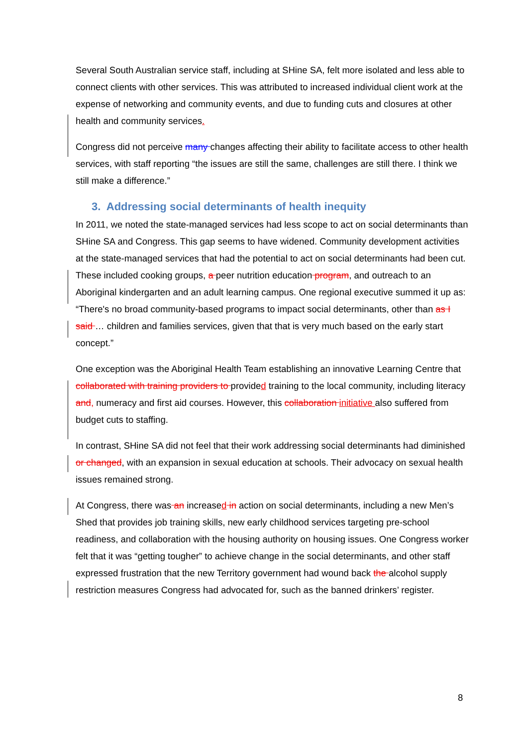Several South Australian service staff, including at SHine SA, felt more isolated and less able to connect clients with other services. This was attributed to increased individual client work at the expense of networking and community events, and due to funding cuts and closures at other health and community services.
Congress did not perceive many changes affecting their ability to facilitate access to other health services, with staff reporting “the issues are still the same, challenges are still there. I think we still make a difference.”
3. Addressing social determinants of health inequity
In 2011, we noted the state-managed services had less scope to act on social determinants than SHine SA and Congress. This gap seems to have widened. Community development activities at the state-managed services that had the potential to act on social determinants had been cut. These included cooking groups, a peer nutrition education program, and outreach to an Aboriginal kindergarten and an adult learning campus. One regional executive summed it up as: “There's no broad community-based programs to impact social determinants, other than as I said … children and families services, given that that is very much based on the early start concept.”
One exception was the Aboriginal Health Team establishing an innovative Learning Centre that collaborated with training providers to provided training to the local community, including literacy and, numeracy and first aid courses. However, this collaboration initiative also suffered from budget cuts to staffing.
In contrast, SHine SA did not feel that their work addressing social determinants had diminished or changed, with an expansion in sexual education at schools. Their advocacy on sexual health issues remained strong.
At Congress, there was an increased in action on social determinants, including a new Men’s Shed that provides job training skills, new early childhood services targeting pre-school readiness, and collaboration with the housing authority on housing issues. One Congress worker felt that it was “getting tougher” to achieve change in the social determinants, and other staff expressed frustration that the new Territory government had wound back the alcohol supply restriction measures Congress had advocated for, such as the banned drinkers’ register.
8